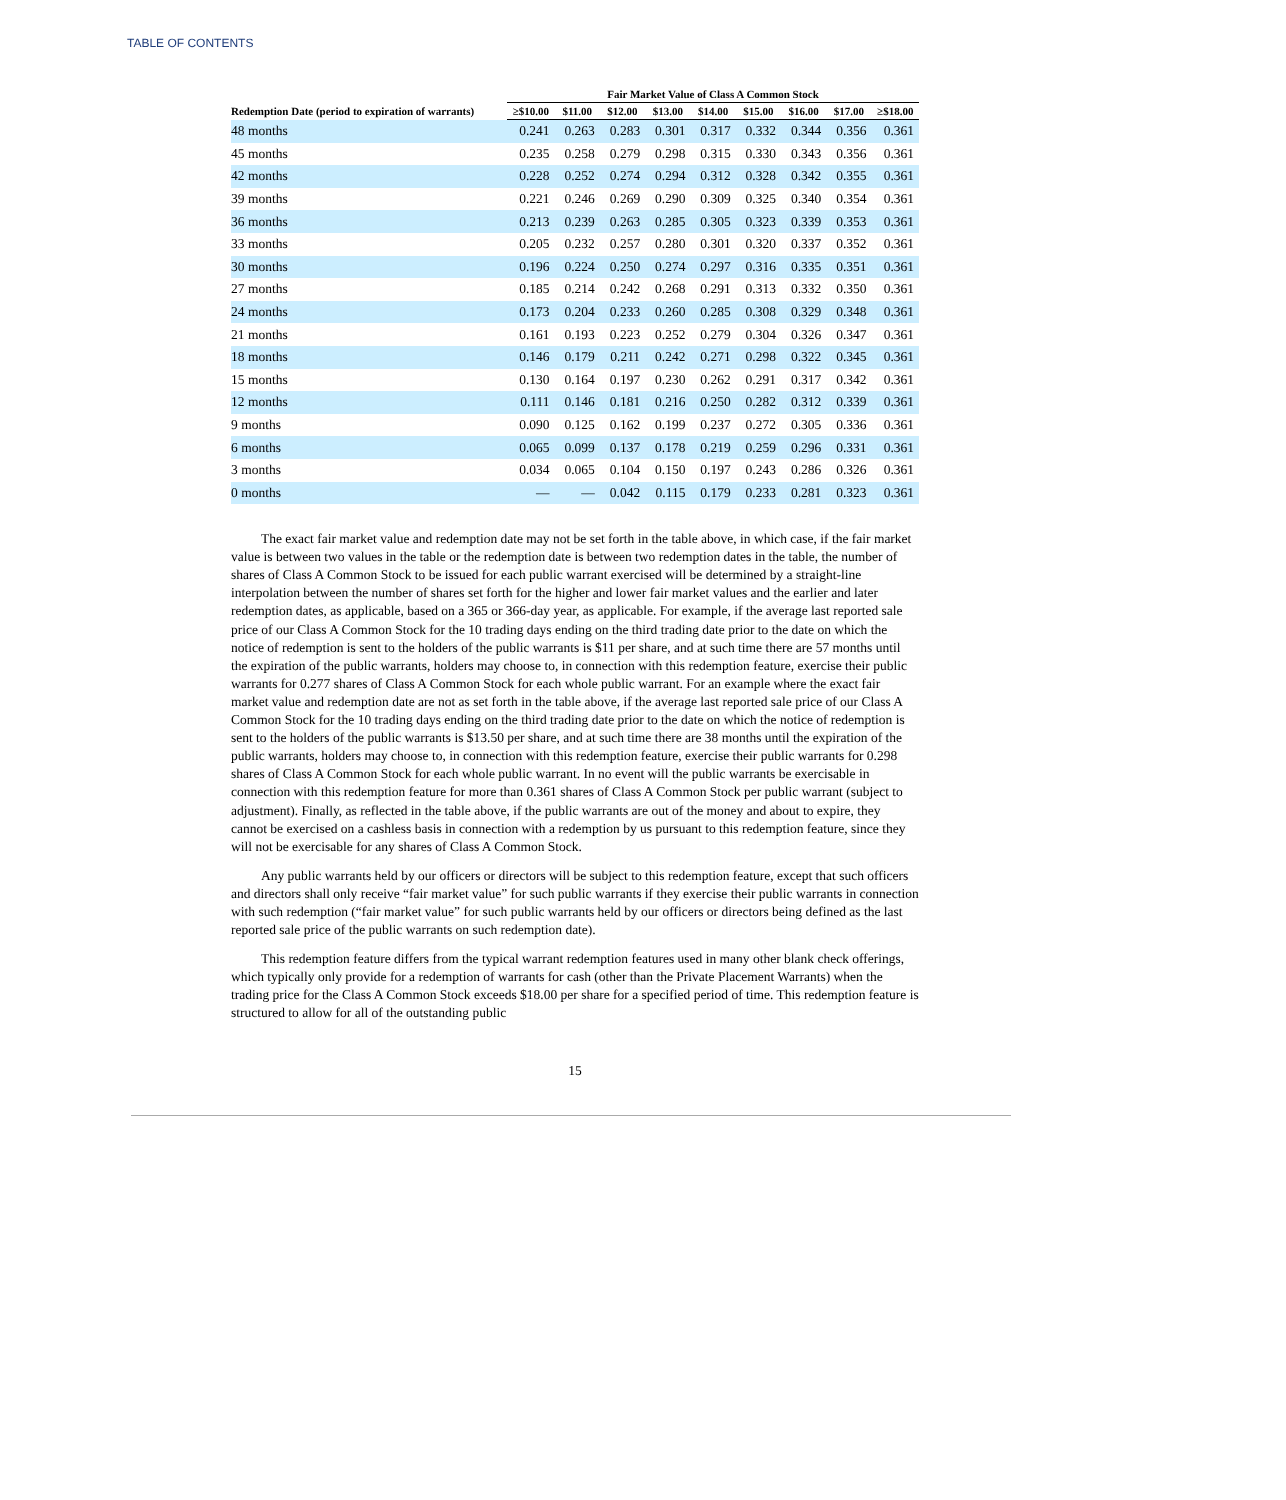TABLE OF CONTENTS
| | Fair Market Value of Class A Common Stock | | | | | | | | |
| --- | --- | --- | --- | --- | --- | --- | --- | --- | --- |
| Redemption Date (period to expiration of warrants) | ≥$10.00 | $11.00 | $12.00 | $13.00 | $14.00 | $15.00 | $16.00 | $17.00 | ≥$18.00 |
| 48 months | 0.241 | 0.263 | 0.283 | 0.301 | 0.317 | 0.332 | 0.344 | 0.356 | 0.361 |
| 45 months | 0.235 | 0.258 | 0.279 | 0.298 | 0.315 | 0.330 | 0.343 | 0.356 | 0.361 |
| 42 months | 0.228 | 0.252 | 0.274 | 0.294 | 0.312 | 0.328 | 0.342 | 0.355 | 0.361 |
| 39 months | 0.221 | 0.246 | 0.269 | 0.290 | 0.309 | 0.325 | 0.340 | 0.354 | 0.361 |
| 36 months | 0.213 | 0.239 | 0.263 | 0.285 | 0.305 | 0.323 | 0.339 | 0.353 | 0.361 |
| 33 months | 0.205 | 0.232 | 0.257 | 0.280 | 0.301 | 0.320 | 0.337 | 0.352 | 0.361 |
| 30 months | 0.196 | 0.224 | 0.250 | 0.274 | 0.297 | 0.316 | 0.335 | 0.351 | 0.361 |
| 27 months | 0.185 | 0.214 | 0.242 | 0.268 | 0.291 | 0.313 | 0.332 | 0.350 | 0.361 |
| 24 months | 0.173 | 0.204 | 0.233 | 0.260 | 0.285 | 0.308 | 0.329 | 0.348 | 0.361 |
| 21 months | 0.161 | 0.193 | 0.223 | 0.252 | 0.279 | 0.304 | 0.326 | 0.347 | 0.361 |
| 18 months | 0.146 | 0.179 | 0.211 | 0.242 | 0.271 | 0.298 | 0.322 | 0.345 | 0.361 |
| 15 months | 0.130 | 0.164 | 0.197 | 0.230 | 0.262 | 0.291 | 0.317 | 0.342 | 0.361 |
| 12 months | 0.111 | 0.146 | 0.181 | 0.216 | 0.250 | 0.282 | 0.312 | 0.339 | 0.361 |
| 9 months | 0.090 | 0.125 | 0.162 | 0.199 | 0.237 | 0.272 | 0.305 | 0.336 | 0.361 |
| 6 months | 0.065 | 0.099 | 0.137 | 0.178 | 0.219 | 0.259 | 0.296 | 0.331 | 0.361 |
| 3 months | 0.034 | 0.065 | 0.104 | 0.150 | 0.197 | 0.243 | 0.286 | 0.326 | 0.361 |
| 0 months | — | — | 0.042 | 0.115 | 0.179 | 0.233 | 0.281 | 0.323 | 0.361 |
The exact fair market value and redemption date may not be set forth in the table above, in which case, if the fair market value is between two values in the table or the redemption date is between two redemption dates in the table, the number of shares of Class A Common Stock to be issued for each public warrant exercised will be determined by a straight-line interpolation between the number of shares set forth for the higher and lower fair market values and the earlier and later redemption dates, as applicable, based on a 365 or 366-day year, as applicable. For example, if the average last reported sale price of our Class A Common Stock for the 10 trading days ending on the third trading date prior to the date on which the notice of redemption is sent to the holders of the public warrants is $11 per share, and at such time there are 57 months until the expiration of the public warrants, holders may choose to, in connection with this redemption feature, exercise their public warrants for 0.277 shares of Class A Common Stock for each whole public warrant. For an example where the exact fair market value and redemption date are not as set forth in the table above, if the average last reported sale price of our Class A Common Stock for the 10 trading days ending on the third trading date prior to the date on which the notice of redemption is sent to the holders of the public warrants is $13.50 per share, and at such time there are 38 months until the expiration of the public warrants, holders may choose to, in connection with this redemption feature, exercise their public warrants for 0.298 shares of Class A Common Stock for each whole public warrant. In no event will the public warrants be exercisable in connection with this redemption feature for more than 0.361 shares of Class A Common Stock per public warrant (subject to adjustment). Finally, as reflected in the table above, if the public warrants are out of the money and about to expire, they cannot be exercised on a cashless basis in connection with a redemption by us pursuant to this redemption feature, since they will not be exercisable for any shares of Class A Common Stock.
Any public warrants held by our officers or directors will be subject to this redemption feature, except that such officers and directors shall only receive “fair market value” for such public warrants if they exercise their public warrants in connection with such redemption (“fair market value” for such public warrants held by our officers or directors being defined as the last reported sale price of the public warrants on such redemption date).
This redemption feature differs from the typical warrant redemption features used in many other blank check offerings, which typically only provide for a redemption of warrants for cash (other than the Private Placement Warrants) when the trading price for the Class A Common Stock exceeds $18.00 per share for a specified period of time. This redemption feature is structured to allow for all of the outstanding public
15